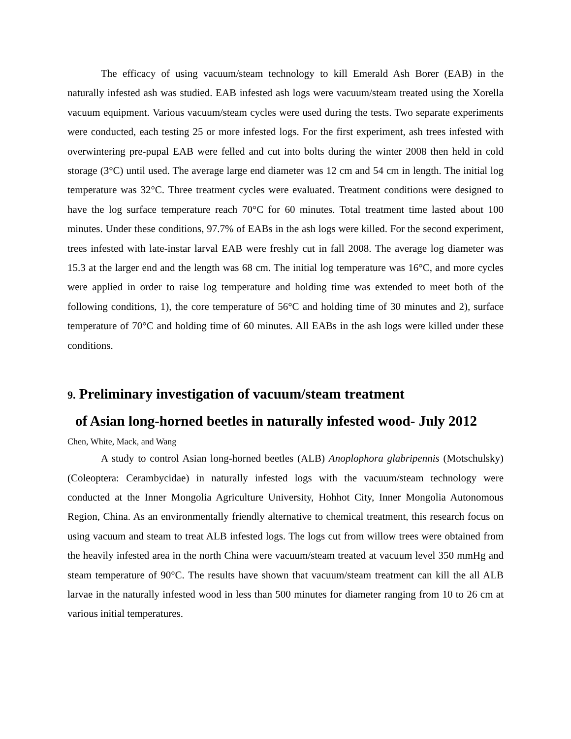The efficacy of using vacuum/steam technology to kill Emerald Ash Borer (EAB) in the naturally infested ash was studied. EAB infested ash logs were vacuum/steam treated using the Xorella vacuum equipment. Various vacuum/steam cycles were used during the tests. Two separate experiments were conducted, each testing 25 or more infested logs. For the first experiment, ash trees infested with overwintering pre-pupal EAB were felled and cut into bolts during the winter 2008 then held in cold storage (3°C) until used. The average large end diameter was 12 cm and 54 cm in length. The initial log temperature was 32°C. Three treatment cycles were evaluated. Treatment conditions were designed to have the log surface temperature reach 70°C for 60 minutes. Total treatment time lasted about 100 minutes. Under these conditions, 97.7% of EABs in the ash logs were killed. For the second experiment, trees infested with late-instar larval EAB were freshly cut in fall 2008. The average log diameter was 15.3 at the larger end and the length was 68 cm. The initial log temperature was 16°C, and more cycles were applied in order to raise log temperature and holding time was extended to meet both of the following conditions, 1), the core temperature of 56°C and holding time of 30 minutes and 2), surface temperature of 70°C and holding time of 60 minutes. All EABs in the ash logs were killed under these conditions.
9. Preliminary investigation of vacuum/steam treatment
of Asian long-horned beetles in naturally infested wood- July 2012
Chen, White, Mack, and Wang
A study to control Asian long-horned beetles (ALB) Anoplophora glabripennis (Motschulsky) (Coleoptera: Cerambycidae) in naturally infested logs with the vacuum/steam technology were conducted at the Inner Mongolia Agriculture University, Hohhot City, Inner Mongolia Autonomous Region, China. As an environmentally friendly alternative to chemical treatment, this research focus on using vacuum and steam to treat ALB infested logs. The logs cut from willow trees were obtained from the heavily infested area in the north China were vacuum/steam treated at vacuum level 350 mmHg and steam temperature of 90°C. The results have shown that vacuum/steam treatment can kill the all ALB larvae in the naturally infested wood in less than 500 minutes for diameter ranging from 10 to 26 cm at various initial temperatures.